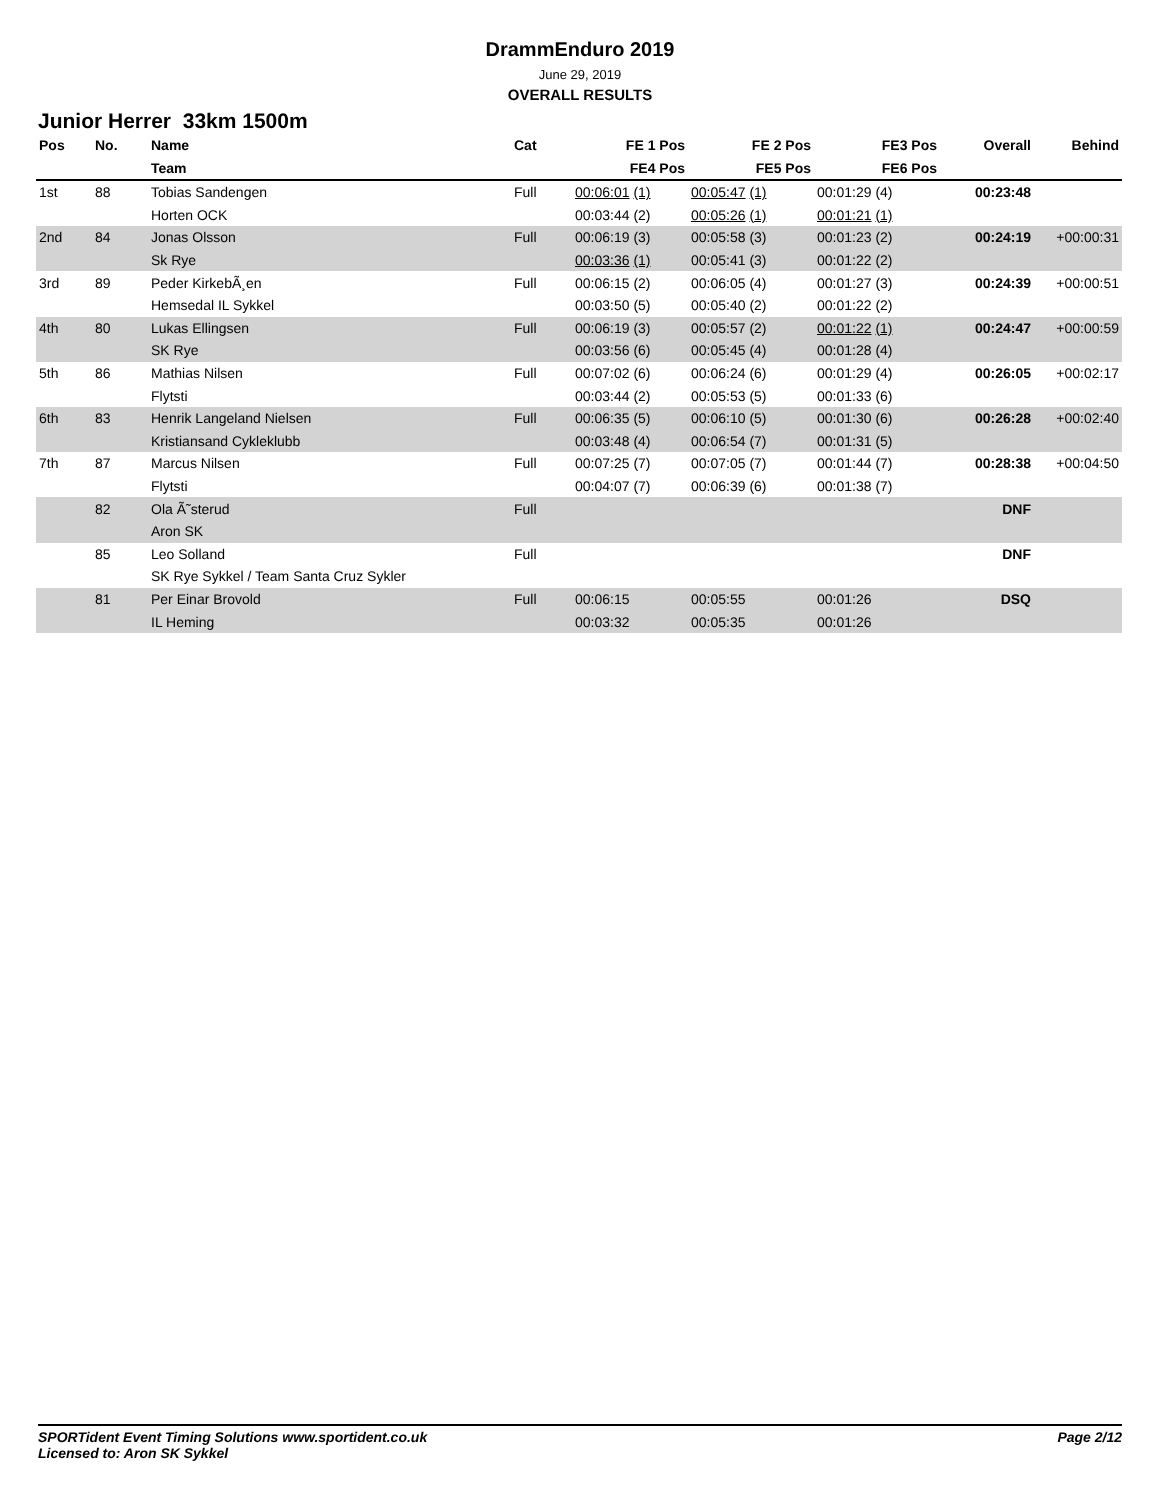DrammEnduro 2019
June 29, 2019
OVERALL RESULTS
Junior Herrer 33km 1500m
| Pos | No. | Name | Cat | FE 1 Pos | FE 2 Pos | FE3 Pos | Overall | Behind |
| --- | --- | --- | --- | --- | --- | --- | --- | --- |
| | | Team | | FE4 Pos | FE5 Pos | FE6 Pos | | |
| 1st | 88 | Tobias Sandengen | Full | 00:06:01 (1) | 00:05:47 (1) | 00:01:29 (4) | 00:23:48 | |
| | | Horten OCK | | 00:03:44 (2) | 00:05:26 (1) | 00:01:21 (1) | | |
| 2nd | 84 | Jonas Olsson | Full | 00:06:19 (3) | 00:05:58 (3) | 00:01:23 (2) | 00:24:19 | +00:00:31 |
| | | Sk Rye | | 00:03:36 (1) | 00:05:41 (3) | 00:01:22 (2) | | |
| 3rd | 89 | Peder KirkebÃ¸en | Full | 00:06:15 (2) | 00:06:05 (4) | 00:01:27 (3) | 00:24:39 | +00:00:51 |
| | | Hemsedal IL Sykkel | | 00:03:50 (5) | 00:05:40 (2) | 00:01:22 (2) | | |
| 4th | 80 | Lukas Ellingsen | Full | 00:06:19 (3) | 00:05:57 (2) | 00:01:22 (1) | 00:24:47 | +00:00:59 |
| | | SK Rye | | 00:03:56 (6) | 00:05:45 (4) | 00:01:28 (4) | | |
| 5th | 86 | Mathias Nilsen | Full | 00:07:02 (6) | 00:06:24 (6) | 00:01:29 (4) | 00:26:05 | +00:02:17 |
| | | Flytsti | | 00:03:44 (2) | 00:05:53 (5) | 00:01:33 (6) | | |
| 6th | 83 | Henrik Langeland Nielsen | Full | 00:06:35 (5) | 00:06:10 (5) | 00:01:30 (6) | 00:26:28 | +00:02:40 |
| | | Kristiansand Cykleklubb | | 00:03:48 (4) | 00:06:54 (7) | 00:01:31 (5) | | |
| 7th | 87 | Marcus Nilsen | Full | 00:07:25 (7) | 00:07:05 (7) | 00:01:44 (7) | 00:28:38 | +00:04:50 |
| | | Flytsti | | 00:04:07 (7) | 00:06:39 (6) | 00:01:38 (7) | | |
| | 82 | Ola Ã˜sterud | Full | | | | DNF | |
| | | Aron SK | | | | | | |
| | 85 | Leo Solland | Full | | | | DNF | |
| | | SK Rye Sykkel / Team Santa Cruz Sykler | | | | | | |
| | 81 | Per Einar Brovold | Full | 00:06:15 | 00:05:55 | 00:01:26 | DSQ | |
| | | IL Heming | | 00:03:32 | 00:05:35 | 00:01:26 | | |
SPORTident Event Timing Solutions www.sportident.co.uk
Licensed to: Aron SK Sykkel
Page 2/12